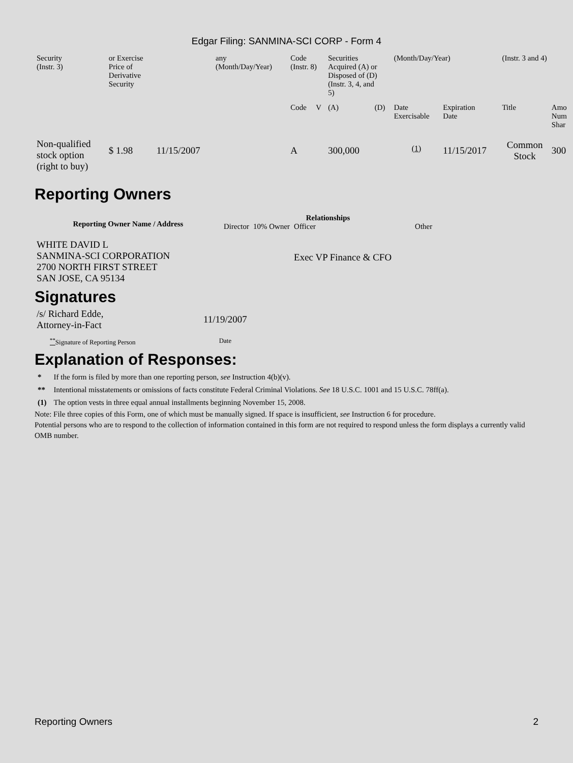Edgar Filing: SANMINA-SCI CORP - Form 4
| Security (Instr. 3) | or Exercise Price of Derivative Security | | any (Month/Day/Year) | Code (Instr. 8) | | Securities Acquired (A) or Disposed of (D) (Instr. 3, 4, and 5) | | (Month/Day/Year) | | (Instr. 3 and 4) | |
| | | | | Code | V | (A) | (D) | Date Exercisable | Expiration Date | Title | Amo Num Shar |
| Non-qualified stock option (right to buy) | $ 1.98 | 11/15/2007 | | A | | 300,000 | | <sup>(1)</sup> | 11/15/2017 | Common Stock | 300 |
Reporting Owners
| Reporting Owner Name / Address | Relationships | | | |
| --- | --- | --- | --- | --- |
| | Director | 10% Owner | Officer | Other |
| WHITE DAVID L SANMINA-SCI CORPORATION 2700 NORTH FIRST STREET SAN JOSE, CA 95134 | | | Exec VP Finance & CFO | |
Signatures
| /s/ Richard Edde, Attorney-in-Fact | 11/19/2007 |
| <sup>**</sup> Signature of Reporting Person | Date |
Explanation of Responses:
| * | If the form is filed by more than one reporting person, see Instruction 4(b)(v). |
| ** | Intentional misstatements or omissions of facts constitute Federal Criminal Violations. See 18 U.S.C. 1001 and 15 U.S.C. 78ff(a). |
| (1) | The option vests in three equal annual installments beginning November 15, 2008. |
Note: File three copies of this Form, one of which must be manually signed. If space is insufficient, see Instruction 6 for procedure.
Potential persons who are to respond to the collection of information contained in this form are not required to respond unless the form displays a currently valid OMB number.
Reporting Owners 2